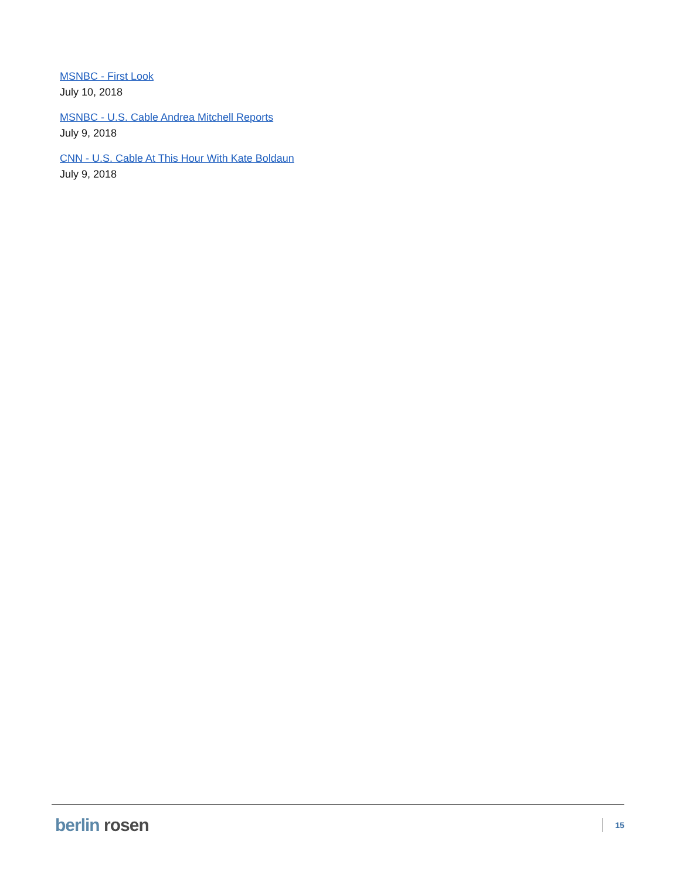MSNBC - First Look
July 10, 2018
MSNBC - U.S. Cable Andrea Mitchell Reports
July 9, 2018
CNN - U.S. Cable At This Hour With Kate Boldaun
July 9, 2018
berlin rosen
15